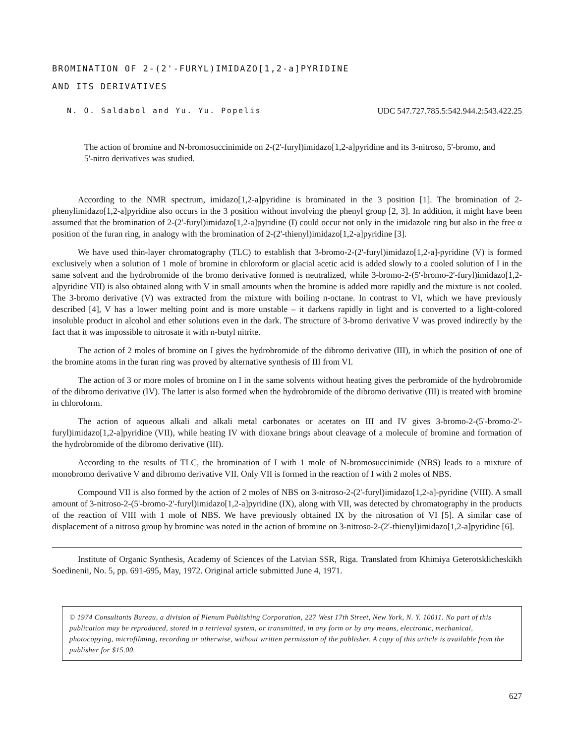BROMINATION OF 2-(2'-FURYL)IMIDAZO[1,2-a]PYRIDINE
AND ITS DERIVATIVES
N. O. Saldabol and Yu. Yu. Popelis UDC 547.727.785.5:542.944.2:543.422.25
The action of bromine and N-bromosuccinimide on 2-(2'-furyl)imidazo[1,2-a]pyridine and its 3-nitroso, 5'-bromo, and 5'-nitro derivatives was studied.
According to the NMR spectrum, imidazo[1,2-a]pyridine is brominated in the 3 position [1]. The bromination of 2-phenylimidazo[1,2-a]pyridine also occurs in the 3 position without involving the phenyl group [2, 3]. In addition, it might have been assumed that the bromination of 2-(2'-furyl)imidazo[1,2-a]pyridine (I) could occur not only in the imidazole ring but also in the free α position of the furan ring, in analogy with the bromination of 2-(2'-thienyl)imidazo[1,2-a]pyridine [3].
We have used thin-layer chromatography (TLC) to establish that 3-bromo-2-(2'-furyl)imidazo[1,2-a]-pyridine (V) is formed exclusively when a solution of 1 mole of bromine in chloroform or glacial acetic acid is added slowly to a cooled solution of I in the same solvent and the hydrobromide of the bromo derivative formed is neutralized, while 3-bromo-2-(5'-bromo-2'-furyl)imidazo[1,2-a]pyridine VII) is also obtained along with V in small amounts when the bromine is added more rapidly and the mixture is not cooled. The 3-bromo derivative (V) was extracted from the mixture with boiling n-octane. In contrast to VI, which we have previously described [4], V has a lower melting point and is more unstable – it darkens rapidly in light and is converted to a light-colored insoluble product in alcohol and ether solutions even in the dark. The structure of 3-bromo derivative V was proved indirectly by the fact that it was impossible to nitrosate it with n-butyl nitrite.
The action of 2 moles of bromine on I gives the hydrobromide of the dibromo derivative (III), in which the position of one of the bromine atoms in the furan ring was proved by alternative synthesis of III from VI.
The action of 3 or more moles of bromine on I in the same solvents without heating gives the perbromide of the hydrobromide of the dibromo derivative (IV). The latter is also formed when the hydrobromide of the dibromo derivative (III) is treated with bromine in chloroform.
The action of aqueous alkali and alkali metal carbonates or acetates on III and IV gives 3-bromo-2-(5'-bromo-2'-furyl)imidazo[1,2-a]pyridine (VII), while heating IV with dioxane brings about cleavage of a molecule of bromine and formation of the hydrobromide of the dibromo derivative (III).
According to the results of TLC, the bromination of I with 1 mole of N-bromosuccinimide (NBS) leads to a mixture of monobromo derivative V and dibromo derivative VII. Only VII is formed in the reaction of I with 2 moles of NBS.
Compound VII is also formed by the action of 2 moles of NBS on 3-nitroso-2-(2'-furyl)imidazo[1,2-a]-pyridine (VIII). A small amount of 3-nitroso-2-(5'-bromo-2'-furyl)imidazo[1,2-a]pyridine (IX), along with VII, was detected by chromatography in the products of the reaction of VIII with 1 mole of NBS. We have previously obtained IX by the nitrosation of VI [5]. A similar case of displacement of a nitroso group by bromine was noted in the action of bromine on 3-nitroso-2-(2'-thienyl)imidazo[1,2-a]pyridine [6].
Institute of Organic Synthesis, Academy of Sciences of the Latvian SSR, Riga. Translated from Khimiya Geterotsklicheskikh Soedinenii, No. 5, pp. 691-695, May, 1972. Original article submitted June 4, 1971.
© 1974 Consultants Bureau, a division of Plenum Publishing Corporation, 227 West 17th Street, New York, N. Y. 10011. No part of this publication may be reproduced, stored in a retrieval system, or transmitted, in any form or by any means, electronic, mechanical, photocopying, microfilming, recording or otherwise, without written permission of the publisher. A copy of this article is available from the publisher for $15.00.
627